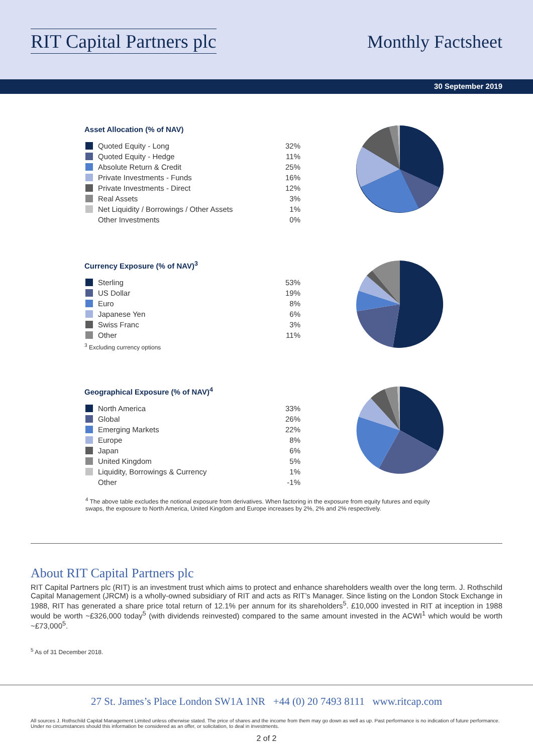RIT Capital Partners plc
Monthly Factsheet
30 September 2019
Asset Allocation (% of NAV)
| Quoted Equity - Long | 32% |
| Quoted Equity - Hedge | 11% |
| Absolute Return & Credit | 25% |
| Private Investments - Funds | 16% |
| Private Investments - Direct | 12% |
| Real Assets | 3% |
| Net Liquidity / Borrowings / Other Assets | 1% |
| Other Investments | 0% |
Currency Exposure (% of NAV)<sup>3</sup>
| Sterling | 53% |
| US Dollar | 19% |
| Euro | 8% |
| Japanese Yen | 6% |
| Swiss Franc | 3% |
| Other | 11% |
<sup>3</sup> Excluding currency options
Geographical Exposure (% of NAV)<sup>4</sup>
| North America | 33% |
| Global | 26% |
| Emerging Markets | 22% |
| Europe | 8% |
| Japan | 6% |
| United Kingdom | 5% |
| Liquidity, Borrowings & Currency | 1% |
| Other | -1% |
<sup>4</sup> The above table excludes the notional exposure from derivatives. When factoring in the exposure from equity futures and equity swaps, the exposure to North America, United Kingdom and Europe increases by 2%, 2% and 2% respectively.
About RIT Capital Partners plc
RIT Capital Partners plc (RIT) is an investment trust which aims to protect and enhance shareholders wealth over the long term. J. Rothschild Capital Management (JRCM) is a wholly-owned subsidiary of RIT and acts as RIT’s Manager. Since listing on the London Stock Exchange in 1988, RIT has generated a share price total return of 12.1% per annum for its shareholders<sup>5</sup>. £10,000 invested in RIT at inception in 1988 would be worth ~£326,000 today<sup>5</sup> (with dividends reinvested) compared to the same amount invested in the ACWI<sup>1</sup> which would be worth ~£73,000<sup>5</sup>.
<sup>5</sup> As of 31 December 2018.
27 St. James’s Place London SW1A 1NR +44 (0) 20 7493 8111 www.ritcap.com
All sources J. Rothschild Capital Management Limited unless otherwise stated. The price of shares and the income from them may go down as well as up. Past performance is no indication of future performance. Under no circumstances should this information be considered as an offer, or solicitation, to deal in investments.
2 of 2